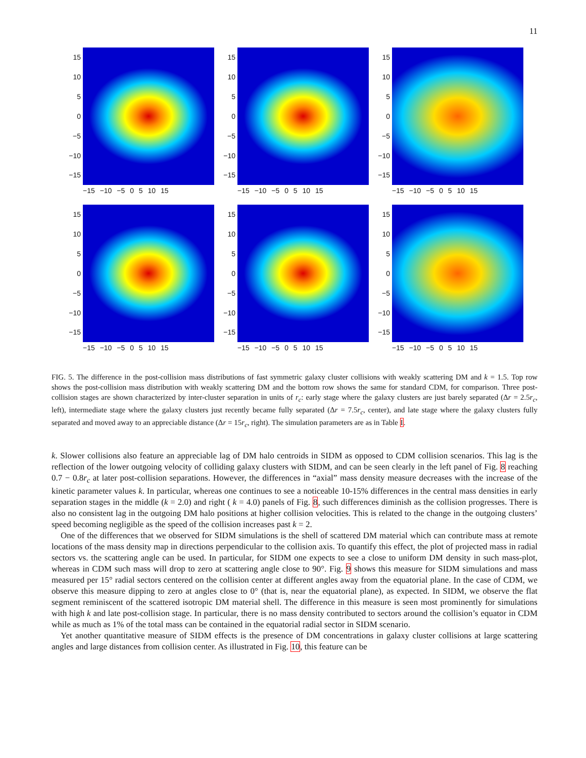11
15
10
5
0
−5
−10
−15
−15 −10 −5 0 5 10 15
15
10
5
0
−5
−10
−15
−15 −10 −5 0 5 10 15
15
10
5
0
−5
−10
−15
−15 −10 −5 0 5 10 15
15
10
5
0
−5
−10
−15
−15 −10 −5 0 5 10 15
15
10
5
0
−5
−10
−15
−15 −10 −5 0 5 10 15
15
10
5
0
−5
−10
−15
−15 −10 −5 0 5 10 15
FIG. 5. The difference in the post-collision mass distributions of fast symmetric galaxy cluster collisions with weakly scattering DM and k = 1.5. Top row shows the post-collision mass distribution with weakly scattering DM and the bottom row shows the same for standard CDM, for comparison. Three post-collision stages are shown characterized by inter-cluster separation in units of r<sub>c</sub>: early stage where the galaxy clusters are just barely separated (Δr = 2.5r<sub>c</sub>, left), intermediate stage where the galaxy clusters just recently became fully separated (Δr = 7.5r<sub>c</sub>, center), and late stage where the galaxy clusters fully separated and moved away to an appreciable distance (Δr = 15r<sub>c</sub>, right). The simulation parameters are as in Table I.
k. Slower collisions also feature an appreciable lag of DM halo centroids in SIDM as opposed to CDM collision scenarios. This lag is the reflection of the lower outgoing velocity of colliding galaxy clusters with SIDM, and can be seen clearly in the left panel of Fig. 8 reaching 0.7 − 0.8r<sub>c</sub> at later post-collision separations. However, the differences in “axial” mass density measure decreases with the increase of the kinetic parameter values k. In particular, whereas one continues to see a noticeable 10-15% differences in the central mass densities in early separation stages in the middle (k = 2.0) and right ( k = 4.0) panels of Fig. 8, such differences diminish as the collision progresses. There is also no consistent lag in the outgoing DM halo positions at higher collision velocities. This is related to the change in the outgoing clusters’ speed becoming negligible as the speed of the collision increases past k = 2.
One of the differences that we observed for SIDM simulations is the shell of scattered DM material which can contribute mass at remote locations of the mass density map in directions perpendicular to the collision axis. To quantify this effect, the plot of projected mass in radial sectors vs. the scattering angle can be used. In particular, for SIDM one expects to see a close to uniform DM density in such mass-plot, whereas in CDM such mass will drop to zero at scattering angle close to 90°. Fig. 9 shows this measure for SIDM simulations and mass measured per 15° radial sectors centered on the collision center at different angles away from the equatorial plane. In the case of CDM, we observe this measure dipping to zero at angles close to 0° (that is, near the equatorial plane), as expected. In SIDM, we observe the flat segment reminiscent of the scattered isotropic DM material shell. The difference in this measure is seen most prominently for simulations with high k and late post-collision stage. In particular, there is no mass density contributed to sectors around the collision’s equator in CDM while as much as 1% of the total mass can be contained in the equatorial radial sector in SIDM scenario.
Yet another quantitative measure of SIDM effects is the presence of DM concentrations in galaxy cluster collisions at large scattering angles and large distances from collision center. As illustrated in Fig. 10, this feature can be